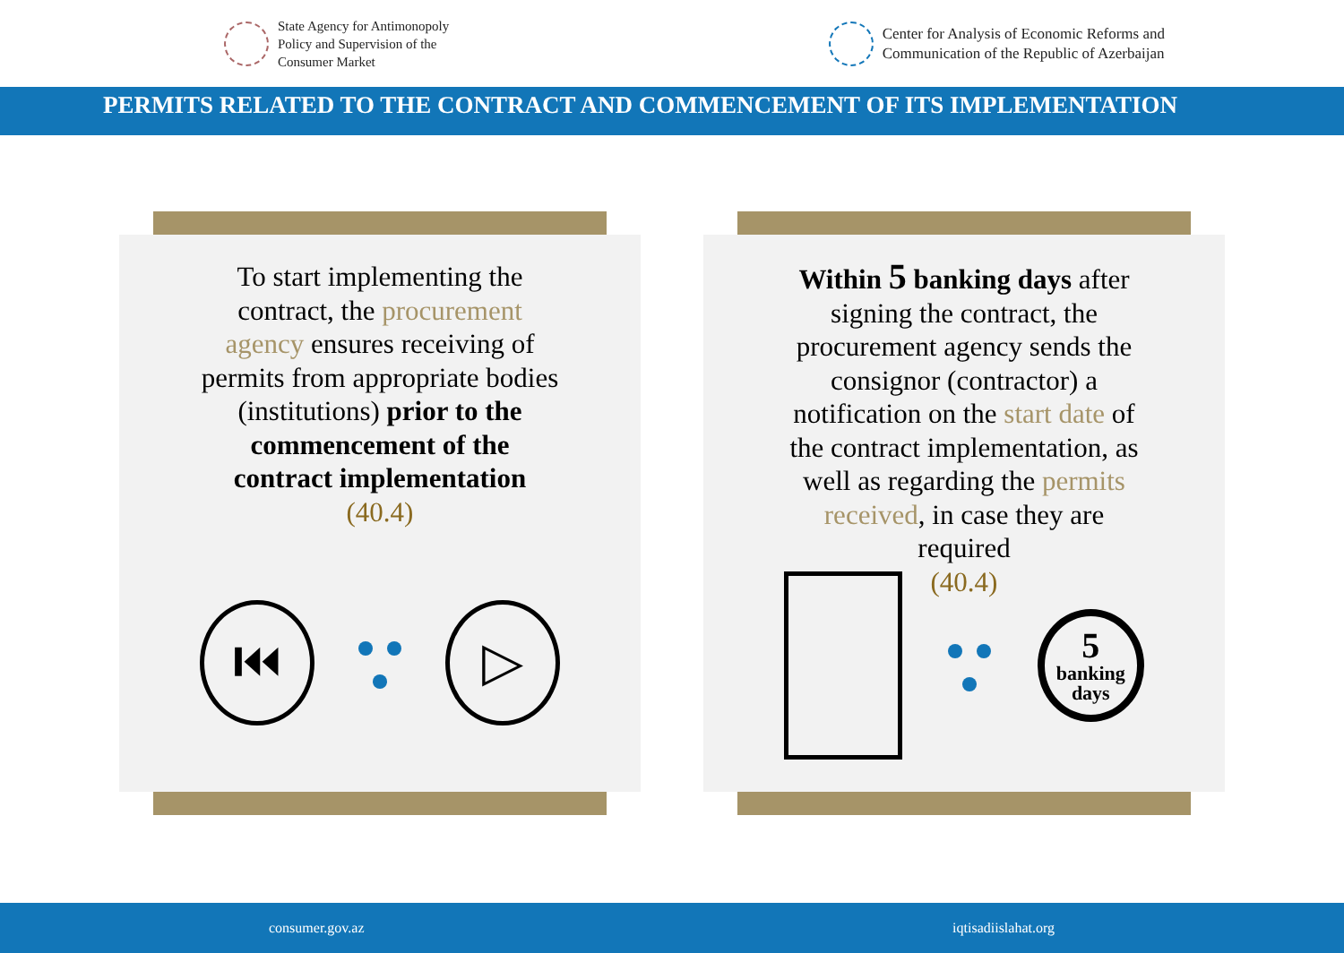State Agency for Antimonopoly
Policy and Supervision of the
Consumer Market
Center for Analysis of Economic Reforms and
Communication of the Republic of Azerbaijan
PERMITS RELATED TO THE CONTRACT AND COMMENCEMENT OF ITS IMPLEMENTATION
To start implementing the contract, the procurement agency ensures receiving of permits from appropriate bodies (institutions) prior to the commencement of the contract implementation
(40.4)
⏮ ▷
Within 5 banking days after signing the contract, the procurement agency sends the consignor (contractor) a notification on the start date of the contract implementation, as well as regarding the permits received, in case they are required
(40.4)
5
banking days
consumer.gov.az iqtisadiislahat.org